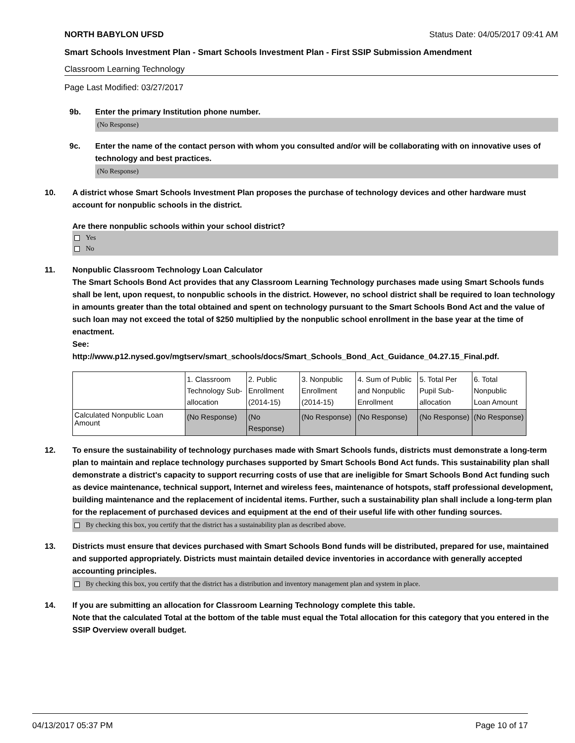NORTH BABYLON UFSD Status Date: 04/05/2017 09:41 AM
Smart Schools Investment Plan - Smart Schools Investment Plan - First SSIP Submission Amendment
Classroom Learning Technology
Page Last Modified: 03/27/2017
9b. Enter the primary Institution phone number.
(No Response)
9c. Enter the name of the contact person with whom you consulted and/or will be collaborating with on innovative uses of technology and best practices.
(No Response)
10. A district whose Smart Schools Investment Plan proposes the purchase of technology devices and other hardware must account for nonpublic schools in the district.
Are there nonpublic schools within your school district?
Yes
No
11. Nonpublic Classroom Technology Loan Calculator
The Smart Schools Bond Act provides that any Classroom Learning Technology purchases made using Smart Schools funds shall be lent, upon request, to nonpublic schools in the district. However, no school district shall be required to loan technology in amounts greater than the total obtained and spent on technology pursuant to the Smart Schools Bond Act and the value of such loan may not exceed the total of $250 multiplied by the nonpublic school enrollment in the base year at the time of enactment.
See:
http://www.p12.nysed.gov/mgtserv/smart_schools/docs/Smart_Schools_Bond_Act_Guidance_04.27.15_Final.pdf.
| | 1. Classroom Technology Sub-allocation | 2. Public Enrollment (2014-15) | 3. Nonpublic Enrollment (2014-15) | 4. Sum of Public and Nonpublic Enrollment | 5. Total Per Pupil Sub-allocation | 6. Total Nonpublic Loan Amount |
| Calculated Nonpublic Loan Amount | (No Response) | (No Response) | (No Response) | (No Response) | (No Response) | (No Response) |
12. To ensure the sustainability of technology purchases made with Smart Schools funds, districts must demonstrate a long-term plan to maintain and replace technology purchases supported by Smart Schools Bond Act funds. This sustainability plan shall demonstrate a district's capacity to support recurring costs of use that are ineligible for Smart Schools Bond Act funding such as device maintenance, technical support, Internet and wireless fees, maintenance of hotspots, staff professional development, building maintenance and the replacement of incidental items. Further, such a sustainability plan shall include a long-term plan for the replacement of purchased devices and equipment at the end of their useful life with other funding sources.
By checking this box, you certify that the district has a sustainability plan as described above.
13. Districts must ensure that devices purchased with Smart Schools Bond funds will be distributed, prepared for use, maintained and supported appropriately. Districts must maintain detailed device inventories in accordance with generally accepted accounting principles.
By checking this box, you certify that the district has a distribution and inventory management plan and system in place.
14. If you are submitting an allocation for Classroom Learning Technology complete this table.
Note that the calculated Total at the bottom of the table must equal the Total allocation for this category that you entered in the SSIP Overview overall budget.
04/13/2017 05:37 PM Page 10 of 17